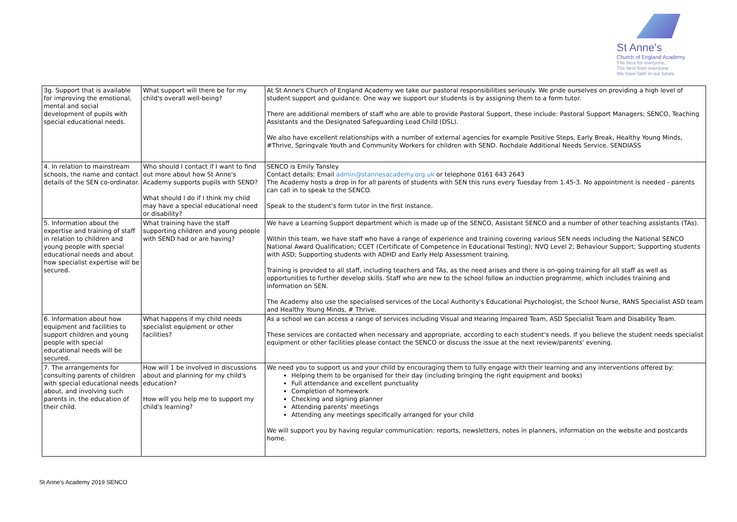St Anne's
Church of England Academy
The best for everyone,
The best from everyone.
We have faith in our future.
| 3g. Support that is available for improving the emotional, mental and social development of pupils with special educational needs. | What support will there be for my child's overall well-being? | At St Anne's Church of England Academy we take our pastoral responsibilities seriously. We pride ourselves on providing a high level of student support and guidance. One way we support our students is by assigning them to a form tutor. There are additional members of staff who are able to provide Pastoral Support, these include: Pastoral Support Managers; SENCO, Teaching Assistants and the Designated Safeguarding Lead Child (DSL). We also have excellent relationships with a number of external agencies for example Positive Steps, Early Break, Healthy Young Minds, #Thrive, Springvale Youth and Community Workers for children with SEND. Rochdale Additional Needs Service. SENDIASS |
| 4. In relation to mainstream schools, the name and contact details of the SEN co-ordinator. | Who should I contact if I want to find out more about how St Anne's Academy supports pupils with SEND? What should I do if I think my child may have a special educational need or disability? | SENCO is Emily Tansley Contact details: Email admin@stannesacademy.org.uk or telephone 0161 643 2643 The Academy hosts a drop in for all parents of students with SEN this runs every Tuesday from 1.45-3. No appointment is needed - parents can call in to speak to the SENCO. Speak to the student's form tutor in the first instance. |
| 5. Information about the expertise and training of staff in relation to children and young people with special educational needs and about how specialist expertise will be secured. | What training have the staff supporting children and young people with SEND had or are having? | We have a Learning Support department which is made up of the SENCO, Assistant SENCO and a number of other teaching assistants (TAs). Within this team, we have staff who have a range of experience and training covering various SEN needs including the National SENCO National Award Qualification; CCET (Certificate of Competence in Educational Testing); NVQ Level 2; Behaviour Support; Supporting students with ASD; Supporting students with ADHD and Early Help Assessment training. Training is provided to all staff, including teachers and TAs, as the need arises and there is on-going training for all staff as well as opportunities to further develop skills. Staff who are new to the school follow an induction programme, which includes training and information on SEN. The Academy also use the specialised services of the Local Authority's Educational Psychologist, the School Nurse, RANS Specialist ASD team and Healthy Young Minds, # Thrive. |
| 6. Information about how equipment and facilities to support children and young people with special educational needs will be secured. | What happens if my child needs specialist equipment or other facilities? | As a school we can access a range of services including Visual and Hearing Impaired Team, ASD Specialist Team and Disability Team. These services are contacted when necessary and appropriate, according to each student's needs. If you believe the student needs specialist equipment or other facilities please contact the SENCO or discuss the issue at the next review/parents' evening. |
| 7. The arrangements for consulting parents of children with special educational needs about, and involving such parents in, the education of their child. | How will 1 be involved in discussions about and planning for my child's education? How will you help me to support my child's learning? | We need you to support us and your child by encouraging them to fully engage with their learning and any interventions offered by: Helping them to be organised for their day (including bringing the right equipment and books) Full attendance and excellent punctuality Completion of homework Checking and signing planner Attending parents' meetings Attending any meetings specifically arranged for your child We will support you by having regular communication: reports, newsletters, notes in planners, information on the website and postcards home. |
St Anne's Academy 2019 SENCO